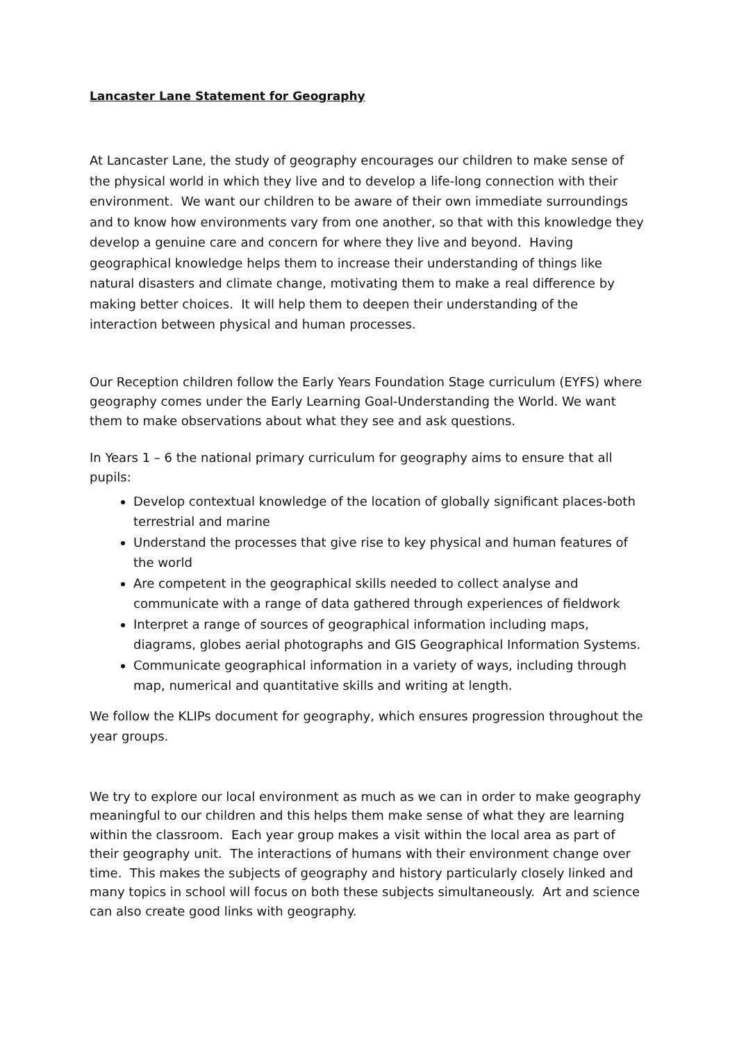Lancaster Lane Statement for Geography
At Lancaster Lane, the study of geography encourages our children to make sense of the physical world in which they live and to develop a life-long connection with their environment. We want our children to be aware of their own immediate surroundings and to know how environments vary from one another, so that with this knowledge they develop a genuine care and concern for where they live and beyond. Having geographical knowledge helps them to increase their understanding of things like natural disasters and climate change, motivating them to make a real difference by making better choices. It will help them to deepen their understanding of the interaction between physical and human processes.
Our Reception children follow the Early Years Foundation Stage curriculum (EYFS) where geography comes under the Early Learning Goal-Understanding the World. We want them to make observations about what they see and ask questions.
In Years 1 – 6 the national primary curriculum for geography aims to ensure that all pupils:
Develop contextual knowledge of the location of globally significant places-both terrestrial and marine
Understand the processes that give rise to key physical and human features of the world
Are competent in the geographical skills needed to collect analyse and communicate with a range of data gathered through experiences of fieldwork
Interpret a range of sources of geographical information including maps, diagrams, globes aerial photographs and GIS Geographical Information Systems.
Communicate geographical information in a variety of ways, including through map, numerical and quantitative skills and writing at length.
We follow the KLIPs document for geography, which ensures progression throughout the year groups.
We try to explore our local environment as much as we can in order to make geography meaningful to our children and this helps them make sense of what they are learning within the classroom. Each year group makes a visit within the local area as part of their geography unit. The interactions of humans with their environment change over time. This makes the subjects of geography and history particularly closely linked and many topics in school will focus on both these subjects simultaneously. Art and science can also create good links with geography.